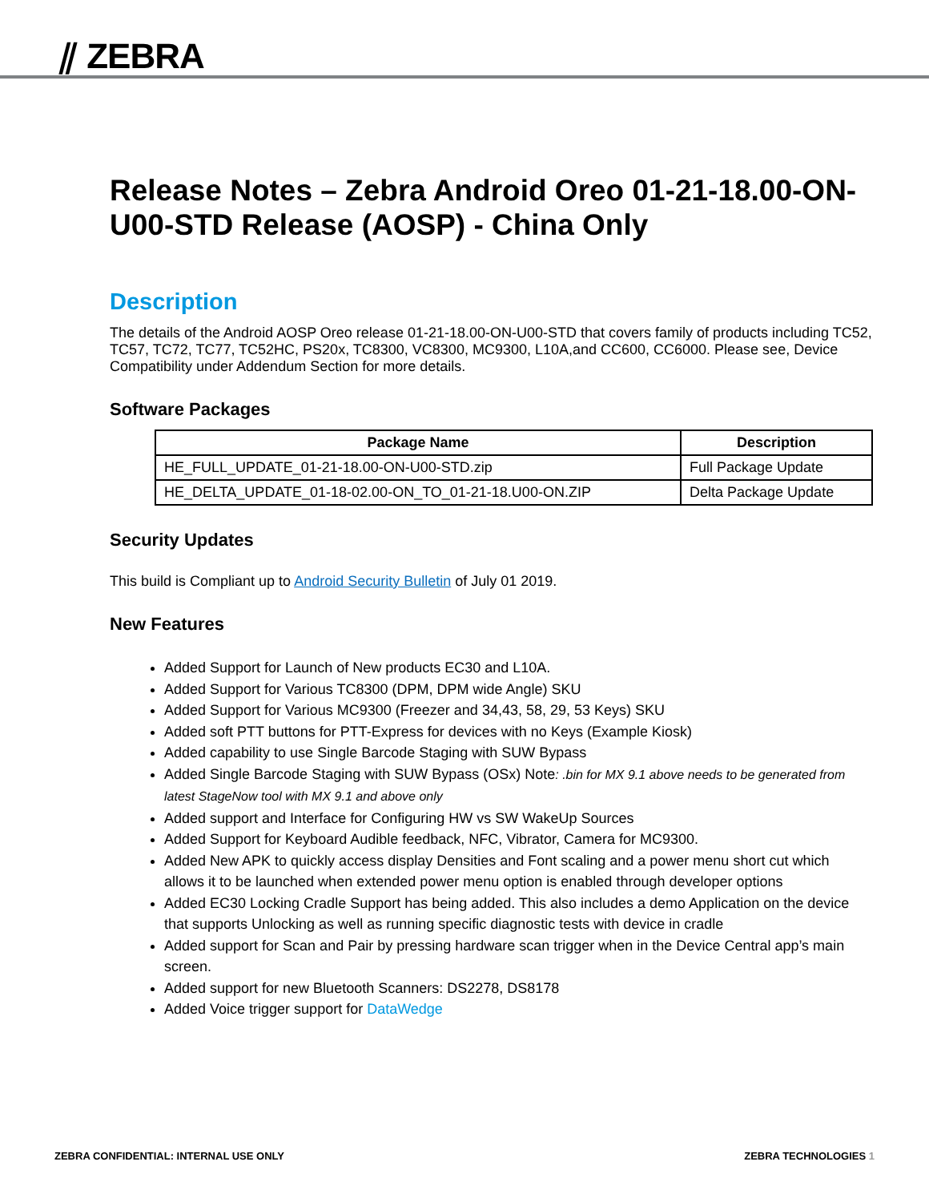⫽ ZEBRA
Release Notes – Zebra Android Oreo 01-21-18.00-ON-U00-STD Release (AOSP) - China Only
Description
The details of the Android AOSP Oreo release 01-21-18.00-ON-U00-STD that covers family of products including TC52, TC57, TC72, TC77, TC52HC, PS20x, TC8300, VC8300, MC9300, L10A,and CC600, CC6000. Please see, Device Compatibility under Addendum Section for more details.
Software Packages
| Package Name | Description |
| --- | --- |
| HE_FULL_UPDATE_01-21-18.00-ON-U00-STD.zip | Full Package Update |
| HE_DELTA_UPDATE_01-18-02.00-ON_TO_01-21-18.U00-ON.ZIP | Delta Package Update |
Security Updates
This build is Compliant up to Android Security Bulletin of July 01 2019.
New Features
Added Support for Launch of New products EC30 and L10A.
Added Support for Various TC8300 (DPM, DPM wide Angle) SKU
Added Support for Various MC9300 (Freezer and 34,43, 58, 29, 53 Keys) SKU
Added soft PTT buttons for PTT-Express for devices with no Keys (Example Kiosk)
Added capability to use Single Barcode Staging with SUW Bypass
Added Single Barcode Staging with SUW Bypass (OSx) Note: .bin for MX 9.1 above needs to be generated from latest StageNow tool with MX 9.1 and above only
Added support and Interface for Configuring HW vs SW WakeUp Sources
Added Support for Keyboard Audible feedback, NFC, Vibrator, Camera for MC9300.
Added New APK to quickly access display Densities and Font scaling and a power menu short cut which allows it to be launched when extended power menu option is enabled through developer options
Added EC30 Locking Cradle Support has being added. This also includes a demo Application on the device that supports Unlocking as well as running specific diagnostic tests with device in cradle
Added support for Scan and Pair by pressing hardware scan trigger when in the Device Central app’s main screen.
Added support for new Bluetooth Scanners: DS2278, DS8178
Added Voice trigger support for DataWedge
ZEBRA CONFIDENTIAL: INTERNAL USE ONLY ZEBRA TECHNOLOGIES 1